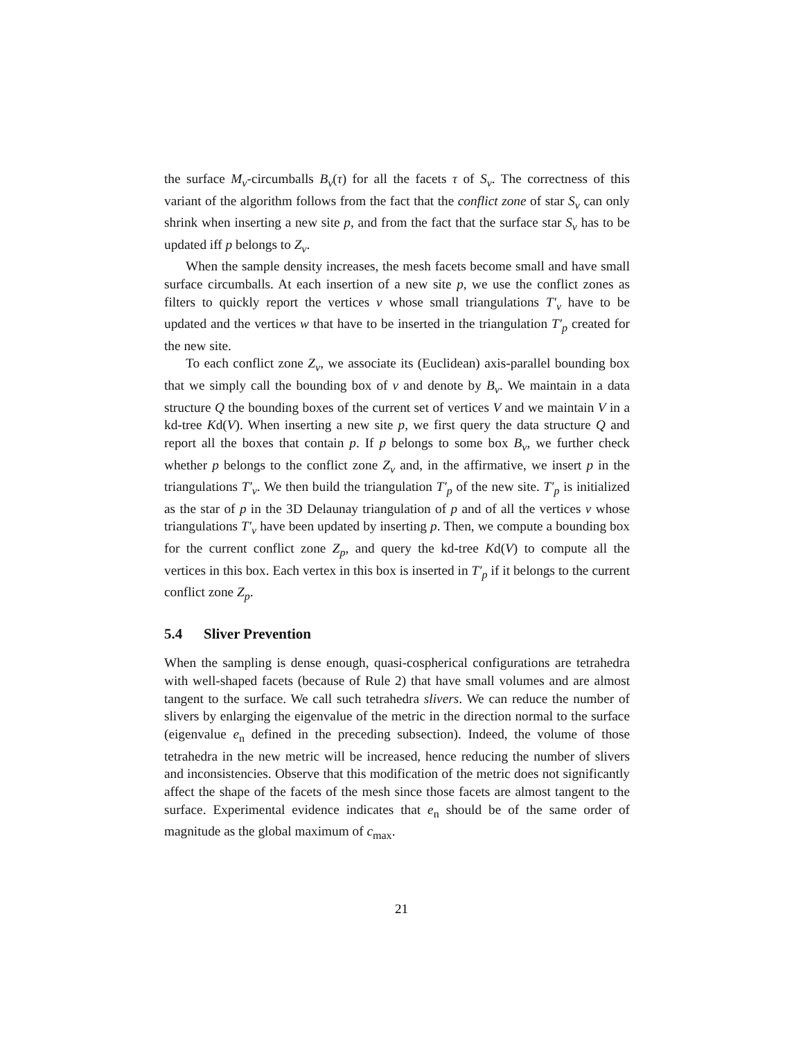the surface M<sub>v</sub>-circumballs B<sub>v</sub>(τ) for all the facets τ of S<sub>v</sub>. The correctness of this variant of the algorithm follows from the fact that the conflict zone of star S<sub>v</sub> can only shrink when inserting a new site p, and from the fact that the surface star S<sub>v</sub> has to be updated iff p belongs to Z<sub>v</sub>.
When the sample density increases, the mesh facets become small and have small surface circumballs. At each insertion of a new site p, we use the conflict zones as filters to quickly report the vertices v whose small triangulations T′<sub>v</sub> have to be updated and the vertices w that have to be inserted in the triangulation T′<sub>p</sub> created for the new site.
To each conflict zone Z<sub>v</sub>, we associate its (Euclidean) axis-parallel bounding box that we simply call the bounding box of v and denote by B<sub>v</sub>. We maintain in a data structure Q the bounding boxes of the current set of vertices V and we maintain V in a kd-tree Kd(V). When inserting a new site p, we first query the data structure Q and report all the boxes that contain p. If p belongs to some box B<sub>v</sub>, we further check whether p belongs to the conflict zone Z<sub>v</sub> and, in the affirmative, we insert p in the triangulations T′<sub>v</sub>. We then build the triangulation T′<sub>p</sub> of the new site. T′<sub>p</sub> is initialized as the star of p in the 3D Delaunay triangulation of p and of all the vertices v whose triangulations T′<sub>v</sub> have been updated by inserting p. Then, we compute a bounding box for the current conflict zone Z<sub>p</sub>, and query the kd-tree Kd(V) to compute all the vertices in this box. Each vertex in this box is inserted in T′<sub>p</sub> if it belongs to the current conflict zone Z<sub>p</sub>.
5.4 Sliver Prevention
When the sampling is dense enough, quasi-cospherical configurations are tetrahedra with well-shaped facets (because of Rule 2) that have small volumes and are almost tangent to the surface. We call such tetrahedra slivers. We can reduce the number of slivers by enlarging the eigenvalue of the metric in the direction normal to the surface (eigenvalue e<sub>n</sub> defined in the preceding subsection). Indeed, the volume of those tetrahedra in the new metric will be increased, hence reducing the number of slivers and inconsistencies. Observe that this modification of the metric does not significantly affect the shape of the facets of the mesh since those facets are almost tangent to the surface. Experimental evidence indicates that e<sub>n</sub> should be of the same order of magnitude as the global maximum of c<sub>max</sub>.
21